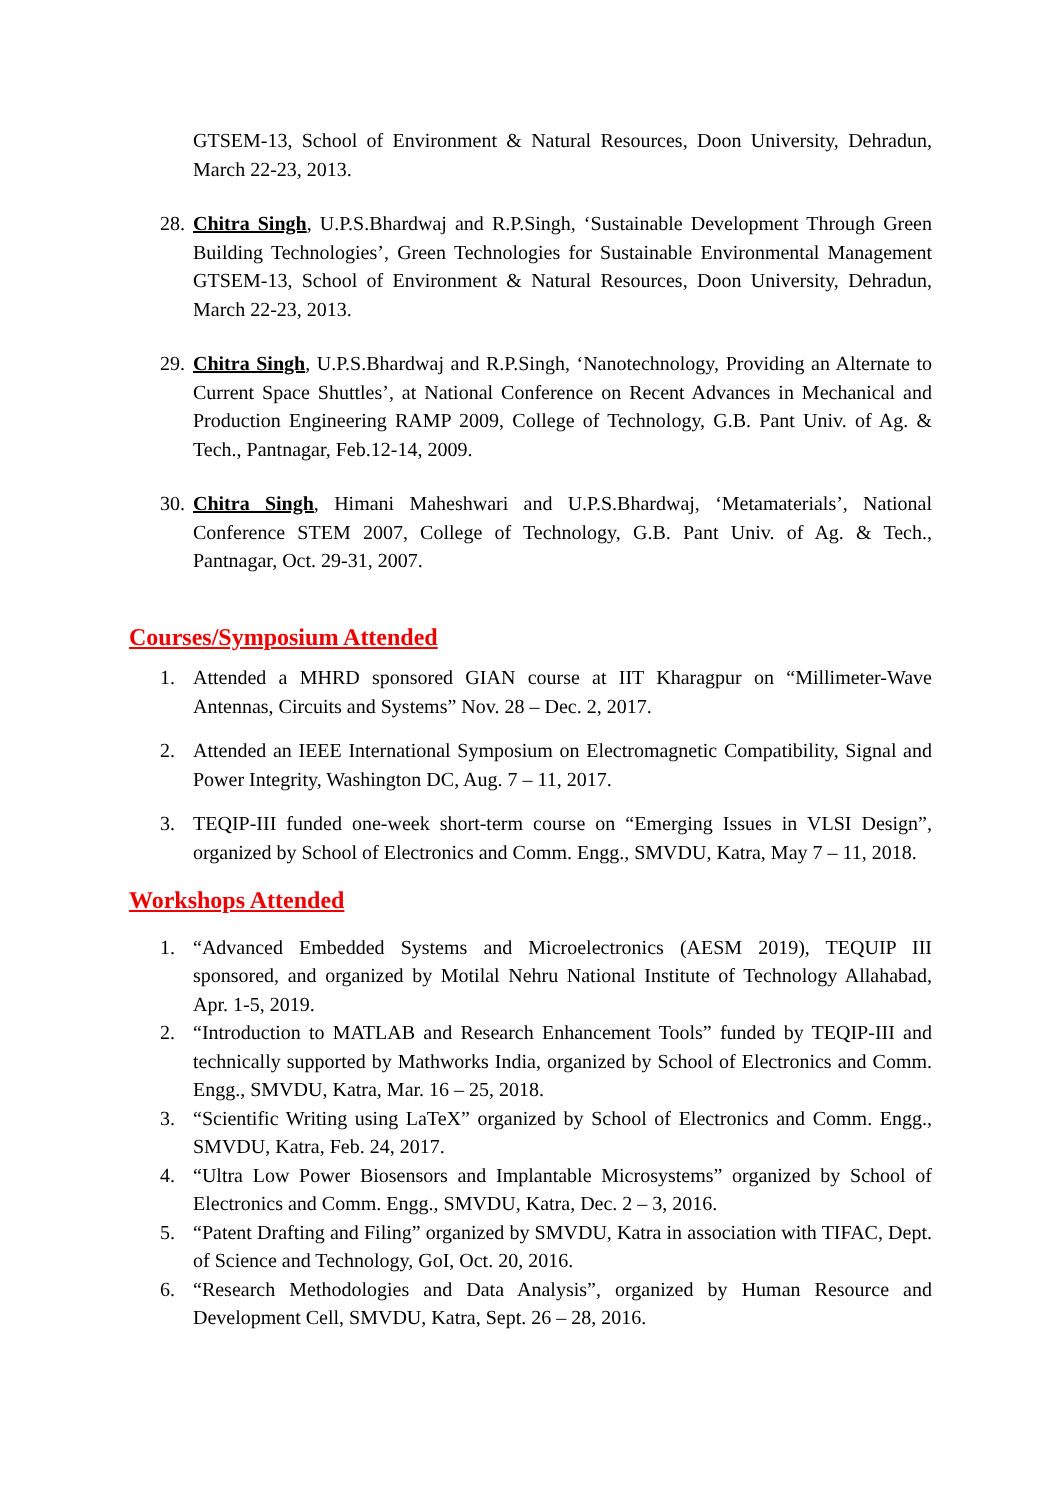GTSEM-13, School of Environment & Natural Resources, Doon University, Dehradun, March 22-23, 2013.
28. Chitra Singh, U.P.S.Bhardwaj and R.P.Singh, ‘Sustainable Development Through Green Building Technologies’, Green Technologies for Sustainable Environmental Management GTSEM-13, School of Environment & Natural Resources, Doon University, Dehradun, March 22-23, 2013.
29. Chitra Singh, U.P.S.Bhardwaj and R.P.Singh, ‘Nanotechnology, Providing an Alternate to Current Space Shuttles’, at National Conference on Recent Advances in Mechanical and Production Engineering RAMP 2009, College of Technology, G.B. Pant Univ. of Ag. & Tech., Pantnagar, Feb.12-14, 2009.
30. Chitra Singh, Himani Maheshwari and U.P.S.Bhardwaj, ‘Metamaterials’, National Conference STEM 2007, College of Technology, G.B. Pant Univ. of Ag. & Tech., Pantnagar, Oct. 29-31, 2007.
Courses/Symposium Attended
1. Attended a MHRD sponsored GIAN course at IIT Kharagpur on “Millimeter-Wave Antennas, Circuits and Systems” Nov. 28 – Dec. 2, 2017.
2. Attended an IEEE International Symposium on Electromagnetic Compatibility, Signal and Power Integrity, Washington DC, Aug. 7 – 11, 2017.
3. TEQIP-III funded one-week short-term course on “Emerging Issues in VLSI Design”, organized by School of Electronics and Comm. Engg., SMVDU, Katra, May 7 – 11, 2018.
Workshops Attended
1. “Advanced Embedded Systems and Microelectronics (AESM 2019), TEQUIP III sponsored, and organized by Motilal Nehru National Institute of Technology Allahabad, Apr. 1-5, 2019.
2. “Introduction to MATLAB and Research Enhancement Tools” funded by TEQIP-III and technically supported by Mathworks India, organized by School of Electronics and Comm. Engg., SMVDU, Katra, Mar. 16 – 25, 2018.
3. “Scientific Writing using LaTeX” organized by School of Electronics and Comm. Engg., SMVDU, Katra, Feb. 24, 2017.
4. “Ultra Low Power Biosensors and Implantable Microsystems” organized by School of Electronics and Comm. Engg., SMVDU, Katra, Dec. 2 – 3, 2016.
5. “Patent Drafting and Filing” organized by SMVDU, Katra in association with TIFAC, Dept. of Science and Technology, GoI, Oct. 20, 2016.
6. “Research Methodologies and Data Analysis”, organized by Human Resource and Development Cell, SMVDU, Katra, Sept. 26 – 28, 2016.